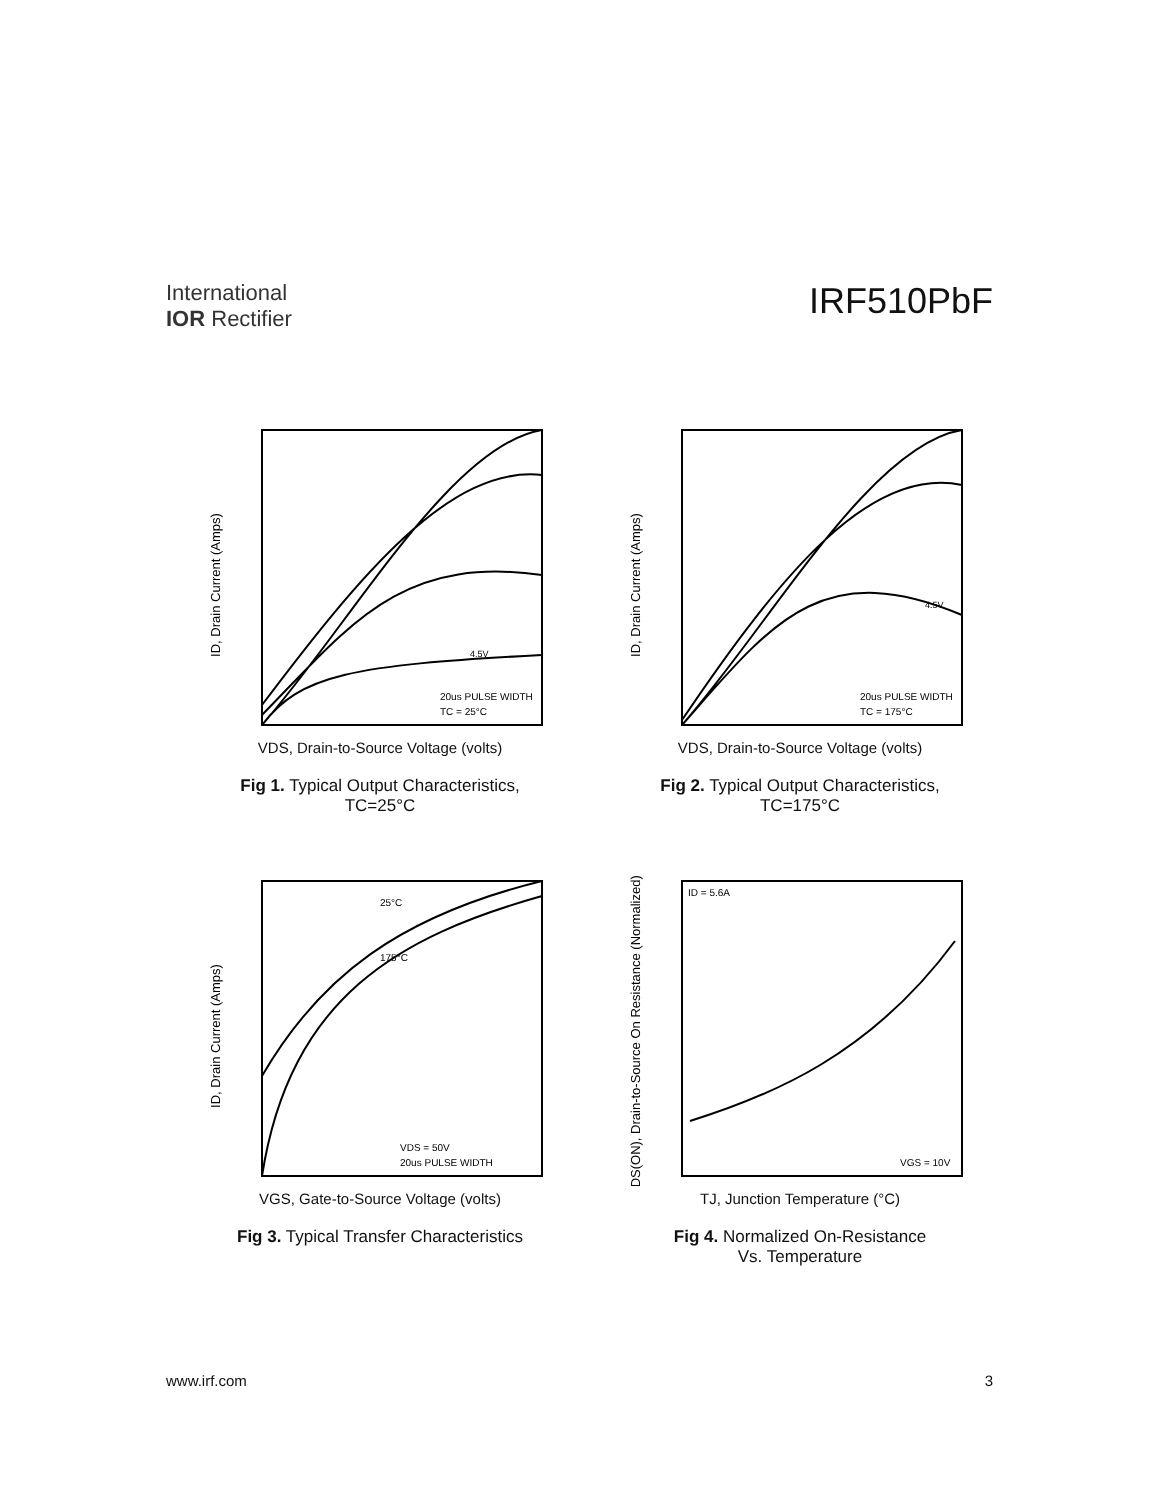International
IOR Rectifier
IRF510PbF
ID, Drain Current (Amps)
20us PULSE WIDTH
TC = 25°C
4.5V
VDS, Drain-to-Source Voltage (volts)
Fig 1. Typical Output Characteristics,
TC=25°C
ID, Drain Current (Amps)
20us PULSE WIDTH
TC = 175°C
4.5V
VDS, Drain-to-Source Voltage (volts)
Fig 2. Typical Output Characteristics,
TC=175°C
ID, Drain Current (Amps)
25°C
175°C
VDS = 50V
20us PULSE WIDTH
VGS, Gate-to-Source Voltage (volts)
Fig 3. Typical Transfer Characteristics
RDS(ON), Drain-to-Source On Resistance (Normalized)
ID = 5.6A
VGS = 10V
TJ, Junction Temperature (°C)
Fig 4. Normalized On-Resistance
Vs. Temperature
www.irf.com 3